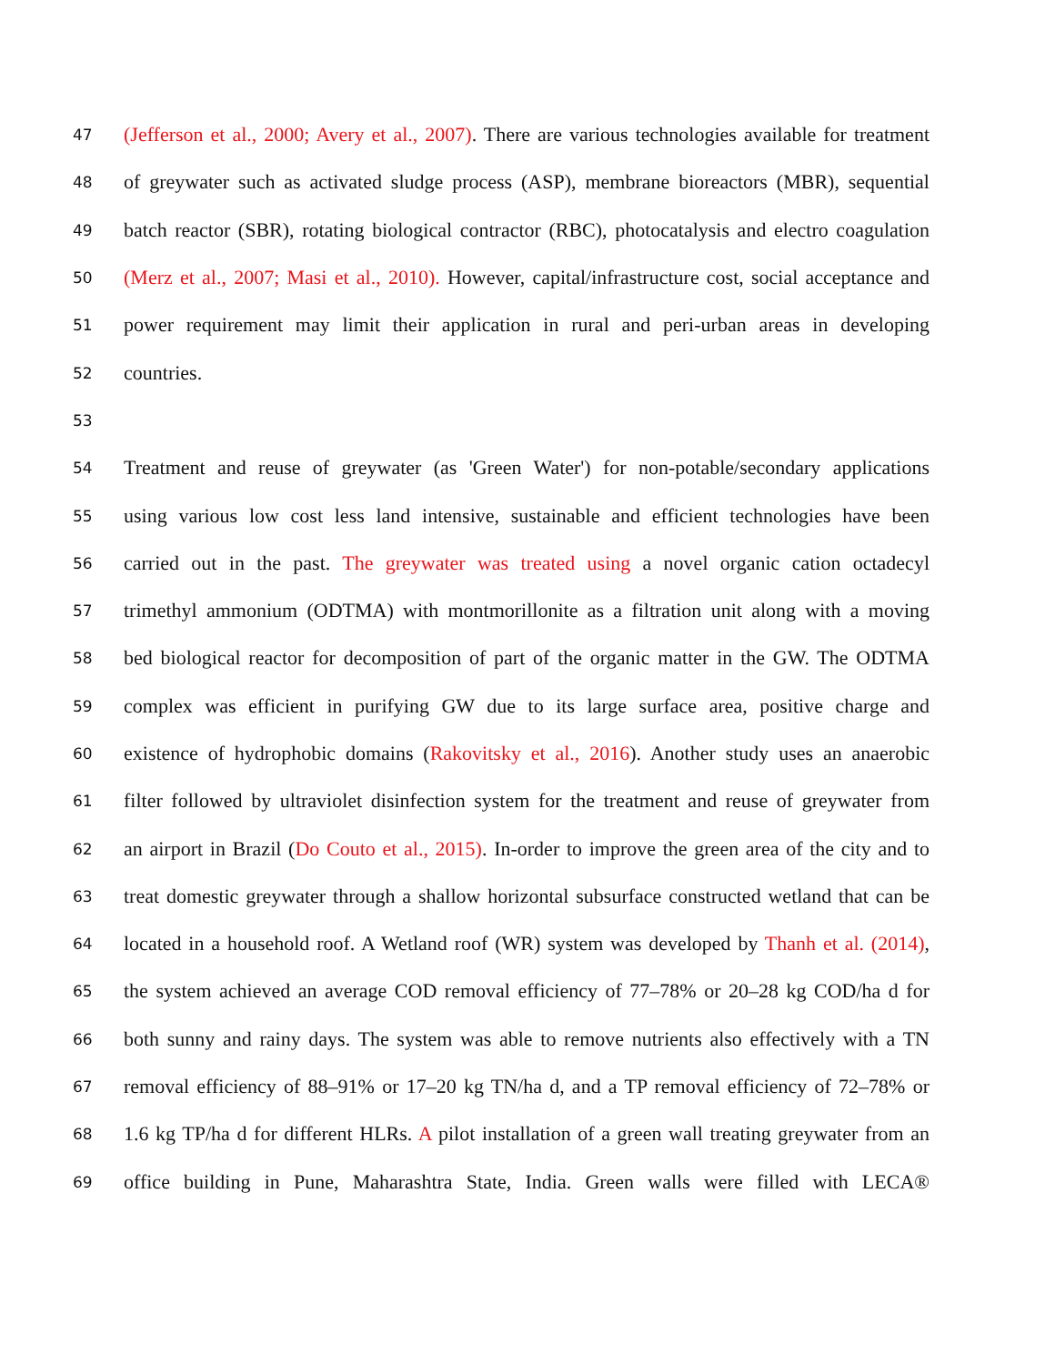47 (Jefferson et al., 2000; Avery et al., 2007). There are various technologies available for treatment
48 of greywater such as activated sludge process (ASP), membrane bioreactors (MBR), sequential
49 batch reactor (SBR), rotating biological contractor (RBC), photocatalysis and electro coagulation
50 (Merz et al., 2007; Masi et al., 2010). However, capital/infrastructure cost, social acceptance and
51 power requirement may limit their application in rural and peri-urban areas in developing
52 countries.
53
54 Treatment and reuse of greywater (as 'Green Water') for non-potable/secondary applications
55 using various low cost less land intensive, sustainable and efficient technologies have been
56 carried out in the past. The greywater was treated using a novel organic cation octadecyl
57 trimethyl ammonium (ODTMA) with montmorillonite as a filtration unit along with a moving
58 bed biological reactor for decomposition of part of the organic matter in the GW. The ODTMA
59 complex was efficient in purifying GW due to its large surface area, positive charge and
60 existence of hydrophobic domains (Rakovitsky et al., 2016). Another study uses an anaerobic
61 filter followed by ultraviolet disinfection system for the treatment and reuse of greywater from
62 an airport in Brazil (Do Couto et al., 2015). In-order to improve the green area of the city and to
63 treat domestic greywater through a shallow horizontal subsurface constructed wetland that can be
64 located in a household roof. A Wetland roof (WR) system was developed by Thanh et al. (2014),
65 the system achieved an average COD removal efficiency of 77–78% or 20–28 kg COD/ha d for
66 both sunny and rainy days. The system was able to remove nutrients also effectively with a TN
67 removal efficiency of 88–91% or 17–20 kg TN/ha d, and a TP removal efficiency of 72–78% or
68 1.6 kg TP/ha d for different HLRs. A pilot installation of a green wall treating greywater from an
69 office building in Pune, Maharashtra State, India. Green walls were filled with LECA®